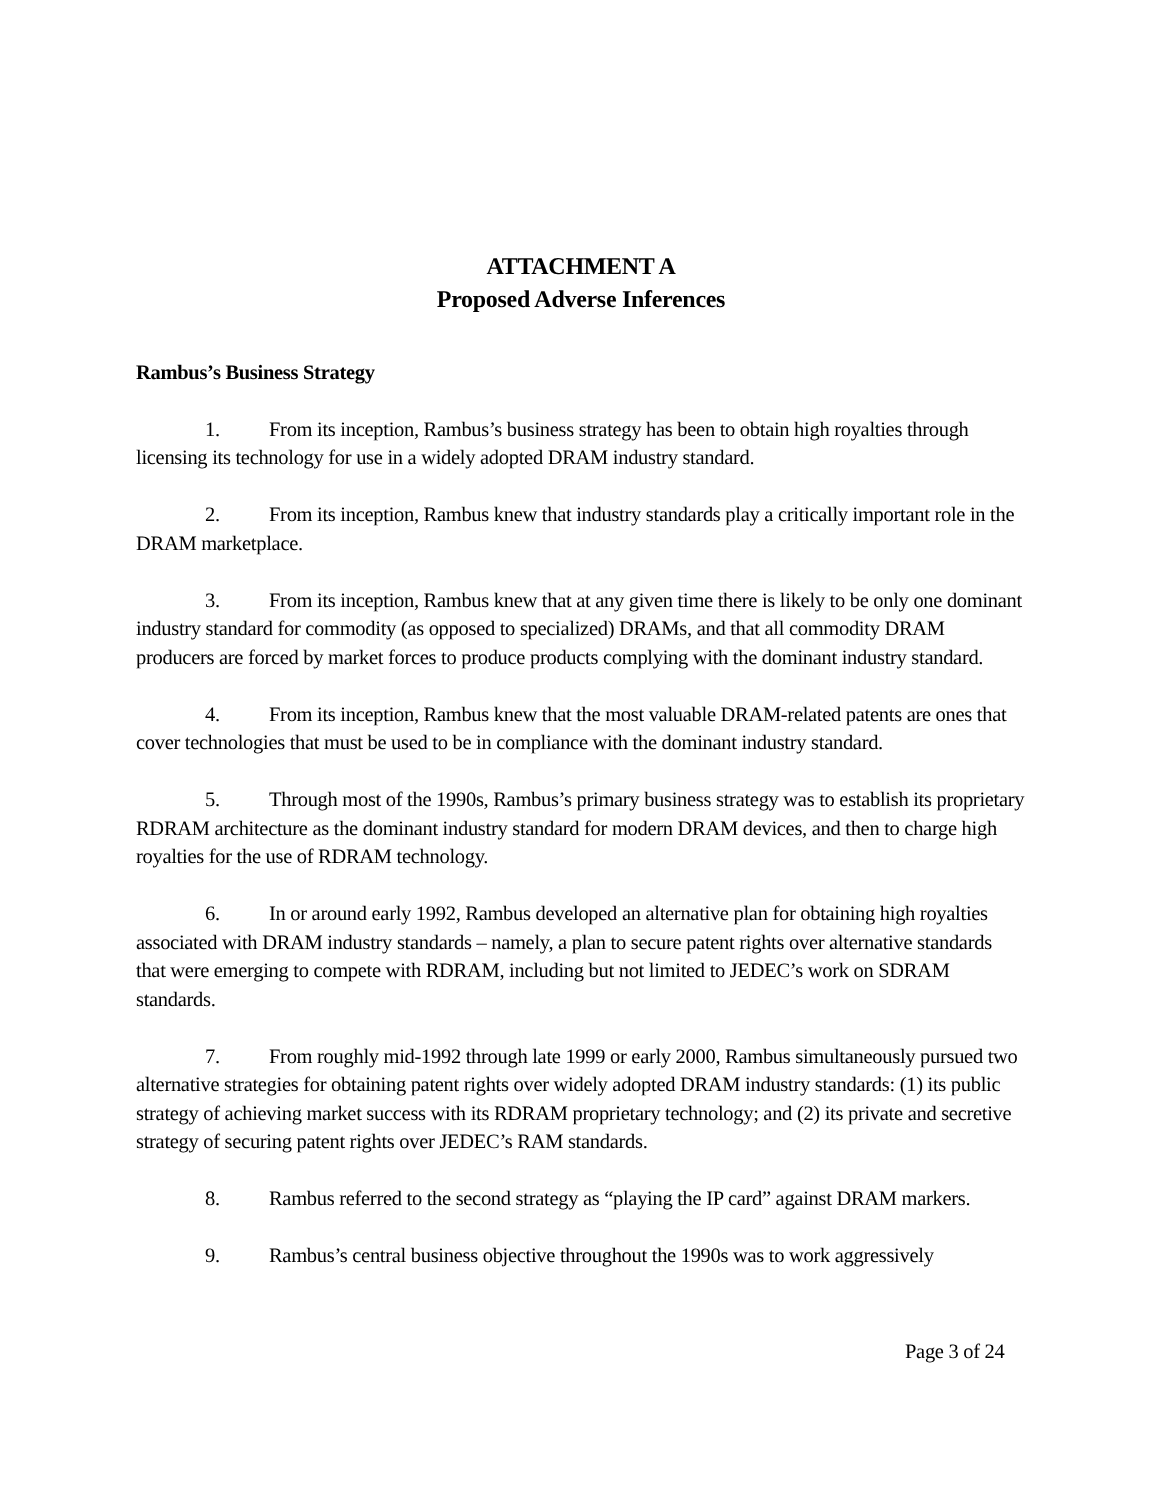ATTACHMENT A
Proposed Adverse Inferences
Rambus’s Business Strategy
1. From its inception, Rambus’s business strategy has been to obtain high royalties through licensing its technology for use in a widely adopted DRAM industry standard.
2. From its inception, Rambus knew that industry standards play a critically important role in the DRAM marketplace.
3. From its inception, Rambus knew that at any given time there is likely to be only one dominant industry standard for commodity (as opposed to specialized) DRAMs, and that all commodity DRAM producers are forced by market forces to produce products complying with the dominant industry standard.
4. From its inception, Rambus knew that the most valuable DRAM-related patents are ones that cover technologies that must be used to be in compliance with the dominant industry standard.
5. Through most of the 1990s, Rambus’s primary business strategy was to establish its proprietary RDRAM architecture as the dominant industry standard for modern DRAM devices, and then to charge high royalties for the use of RDRAM technology.
6. In or around early 1992, Rambus developed an alternative plan for obtaining high royalties associated with DRAM industry standards – namely, a plan to secure patent rights over alternative standards that were emerging to compete with RDRAM, including but not limited to JEDEC’s work on SDRAM standards.
7. From roughly mid-1992 through late 1999 or early 2000, Rambus simultaneously pursued two alternative strategies for obtaining patent rights over widely adopted DRAM industry standards: (1) its public strategy of achieving market success with its RDRAM proprietary technology; and (2) its private and secretive strategy of securing patent rights over JEDEC’s RAM standards.
8. Rambus referred to the second strategy as “playing the IP card” against DRAM markers.
9. Rambus’s central business objective throughout the 1990s was to work aggressively
Page 3 of 24